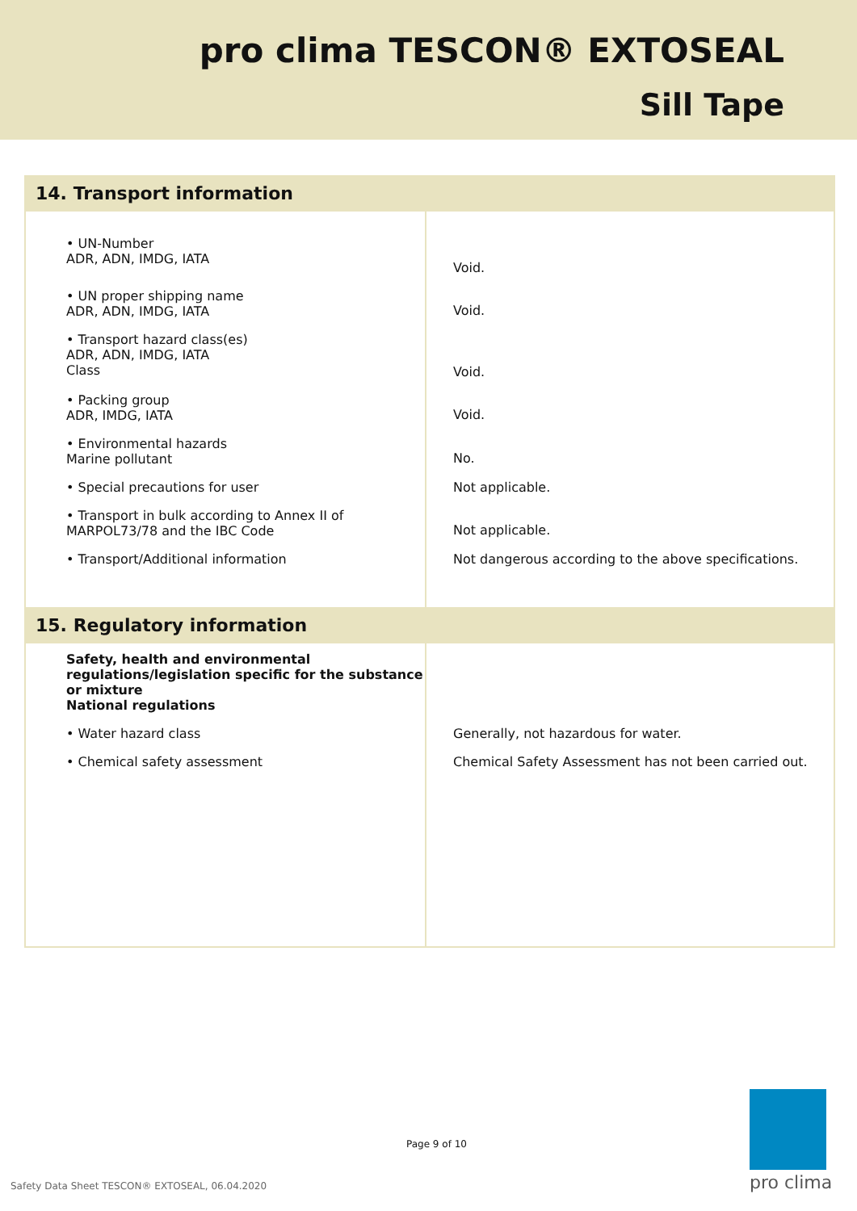pro clima TESCON® EXTOSEAL
Sill Tape
| 14. Transport information | |
| • UN-Number ADR, ADN, IMDG, IATA | Void. |
| • UN proper shipping name ADR, ADN, IMDG, IATA | Void. |
| • Transport hazard class(es) ADR, ADN, IMDG, IATA Class | Void. |
| • Packing group ADR, IMDG, IATA | Void. |
| • Environmental hazards Marine pollutant | No. |
| • Special precautions for user | Not applicable. |
| • Transport in bulk according to Annex II of MARPOL73/78 and the IBC Code | Not applicable. |
| • Transport/Additional information | Not dangerous according to the above specifications. |
| 15. Regulatory information | |
| Safety, health and environmental regulations/legislation specific for the substance or mixture National regulations | |
| • Water hazard class | Generally, not hazardous for water. |
| • Chemical safety assessment | Chemical Safety Assessment has not been carried out. |
Page 9 of 10
Safety Data Sheet TESCON® EXTOSEAL, 06.04.2020
pro clima